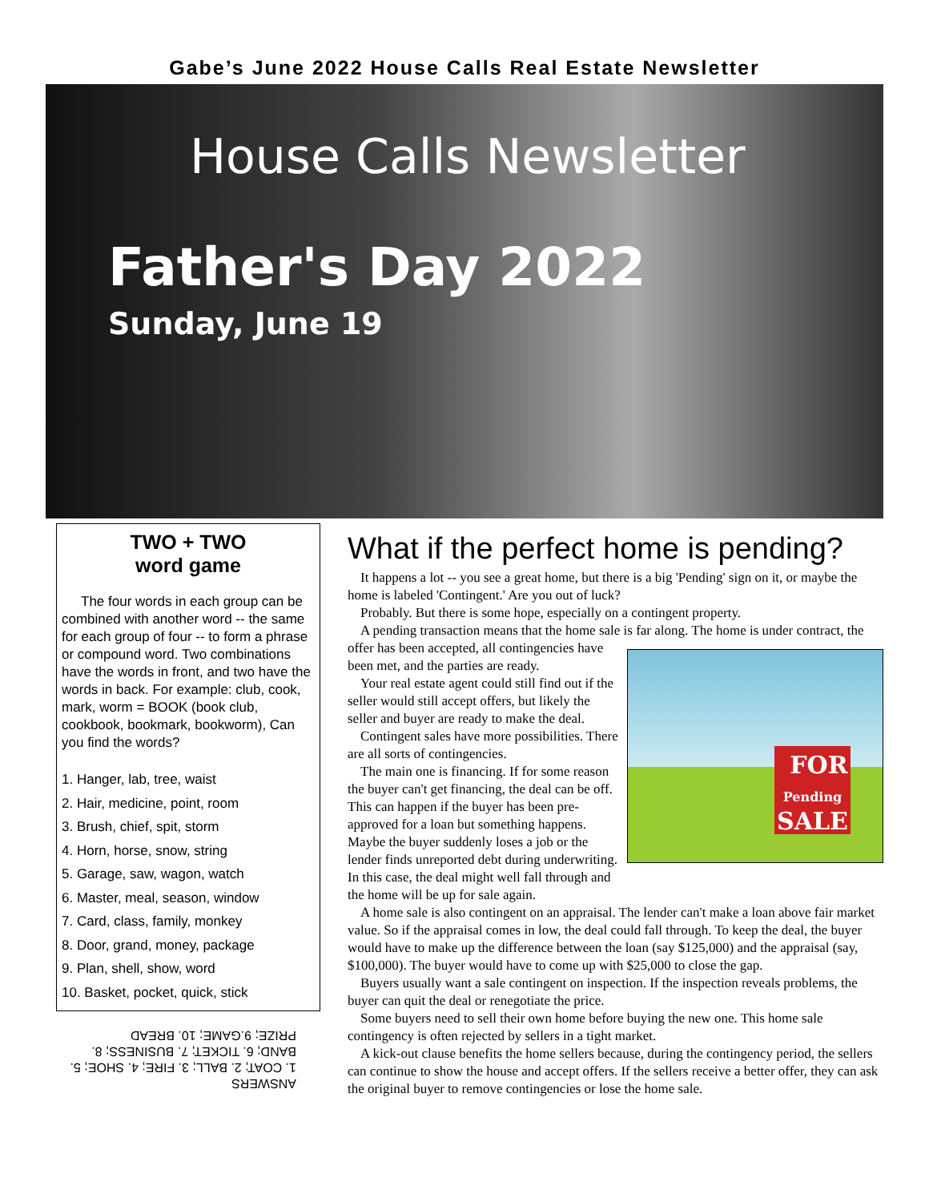Gabe’s June 2022 House Calls Real Estate Newsletter
House Calls Newsletter
Father's Day 2022
Sunday, June 19
TWO + TWO
word game
The four words in each group can be combined with another word -- the same for each group of four -- to form a phrase or compound word. Two combinations have the words in front, and two have the words in back. For example: club, cook, mark, worm = BOOK (book club, cookbook, bookmark, bookworm), Can you find the words?
1. Hanger, lab, tree, waist
2. Hair, medicine, point, room
3. Brush, chief, spit, storm
4. Horn, horse, snow, string
5. Garage, saw, wagon, watch
6. Master, meal, season, window
7. Card, class, family, monkey
8. Door, grand, money, package
9. Plan, shell, show, word
10. Basket, pocket, quick, stick
ANSWERS
1. COAT; 2. BALL; 3. FIRE; 4. SHOE; 5. BAND; 6. TICKET; 7. BUSINESS; 8. PRIZE; 9.GAME; 10. BREAD
What if the perfect home is pending?
It happens a lot -- you see a great home, but there is a big 'Pending' sign on it, or maybe the home is labeled 'Contingent.' Are you out of luck?
Probably. But there is some hope, especially on a contingent property.
A pending transaction means that the home sale is far along. The home is under contract, the offer has been accepted, all FOR
Pending
SALE contingencies have been met, and the parties are ready.
Your real estate agent could still find out if the seller would still accept offers, but likely the seller and buyer are ready to make the deal.
Contingent sales have more possibilities. There are all sorts of contingencies.
The main one is financing. If for some reason the buyer can't get financing, the deal can be off. This can happen if the buyer has been pre-approved for a loan but something happens. Maybe the buyer suddenly loses a job or the lender finds unreported debt during underwriting. In this case, the deal might well fall through and the home will be up for sale again.
A home sale is also contingent on an appraisal. The lender can't make a loan above fair market value. So if the appraisal comes in low, the deal could fall through. To keep the deal, the buyer would have to make up the difference between the loan (say $125,000) and the appraisal (say, $100,000). The buyer would have to come up with $25,000 to close the gap.
Buyers usually want a sale contingent on inspection. If the inspection reveals problems, the buyer can quit the deal or renegotiate the price.
Some buyers need to sell their own home before buying the new one. This home sale contingency is often rejected by sellers in a tight market.
A kick-out clause benefits the home sellers because, during the contingency period, the sellers can continue to show the house and accept offers. If the sellers receive a better offer, they can ask the original buyer to remove contingencies or lose the home sale.